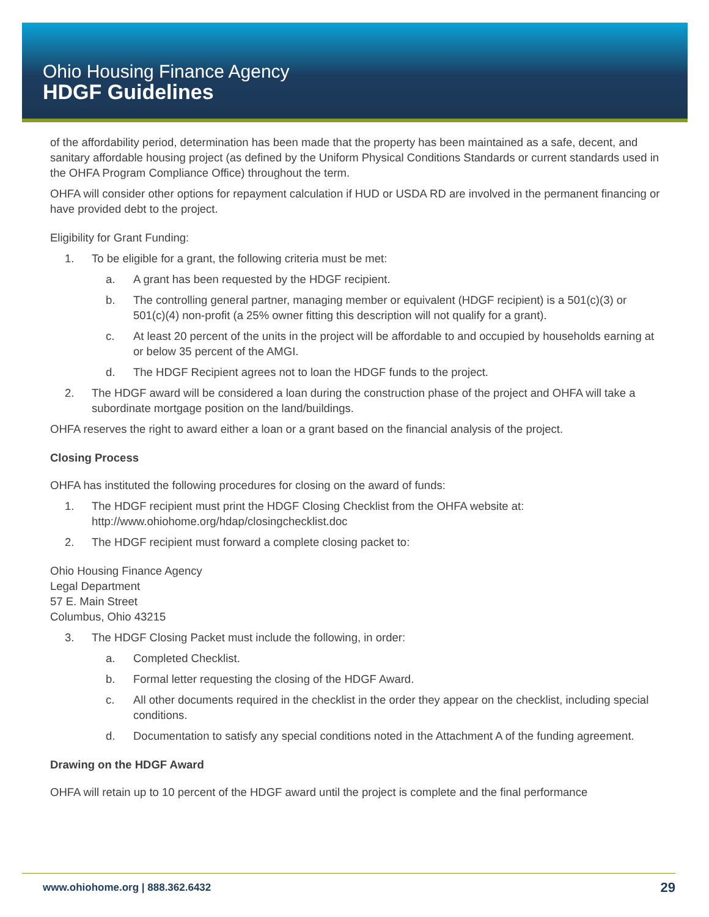Ohio Housing Finance Agency
HDGF Guidelines
of the affordability period, determination has been made that the property has been maintained as a safe, decent, and sanitary affordable housing project (as defined by the Uniform Physical Conditions Standards or current standards used in the OHFA Program Compliance Office) throughout the term.
OHFA will consider other options for repayment calculation if HUD or USDA RD are involved in the permanent financing or have provided debt to the project.
Eligibility for Grant Funding:
1. To be eligible for a grant, the following criteria must be met:
a. A grant has been requested by the HDGF recipient.
b. The controlling general partner, managing member or equivalent (HDGF recipient) is a 501(c)(3) or 501(c)(4) non-profit (a 25% owner fitting this description will not qualify for a grant).
c. At least 20 percent of the units in the project will be affordable to and occupied by households earning at or below 35 percent of the AMGI.
d. The HDGF Recipient agrees not to loan the HDGF funds to the project.
2. The HDGF award will be considered a loan during the construction phase of the project and OHFA will take a subordinate mortgage position on the land/buildings.
OHFA reserves the right to award either a loan or a grant based on the financial analysis of the project.
Closing Process
OHFA has instituted the following procedures for closing on the award of funds:
1. The HDGF recipient must print the HDGF Closing Checklist from the OHFA website at: http://www.ohiohome.org/hdap/closingchecklist.doc
2. The HDGF recipient must forward a complete closing packet to:
Ohio Housing Finance Agency
Legal Department
57 E. Main Street
Columbus, Ohio 43215
3. The HDGF Closing Packet must include the following, in order:
a. Completed Checklist.
b. Formal letter requesting the closing of the HDGF Award.
c. All other documents required in the checklist in the order they appear on the checklist, including special conditions.
d. Documentation to satisfy any special conditions noted in the Attachment A of the funding agreement.
Drawing on the HDGF Award
OHFA will retain up to 10 percent of the HDGF award until the project is complete and the final performance
www.ohiohome.org | 888.362.6432 29